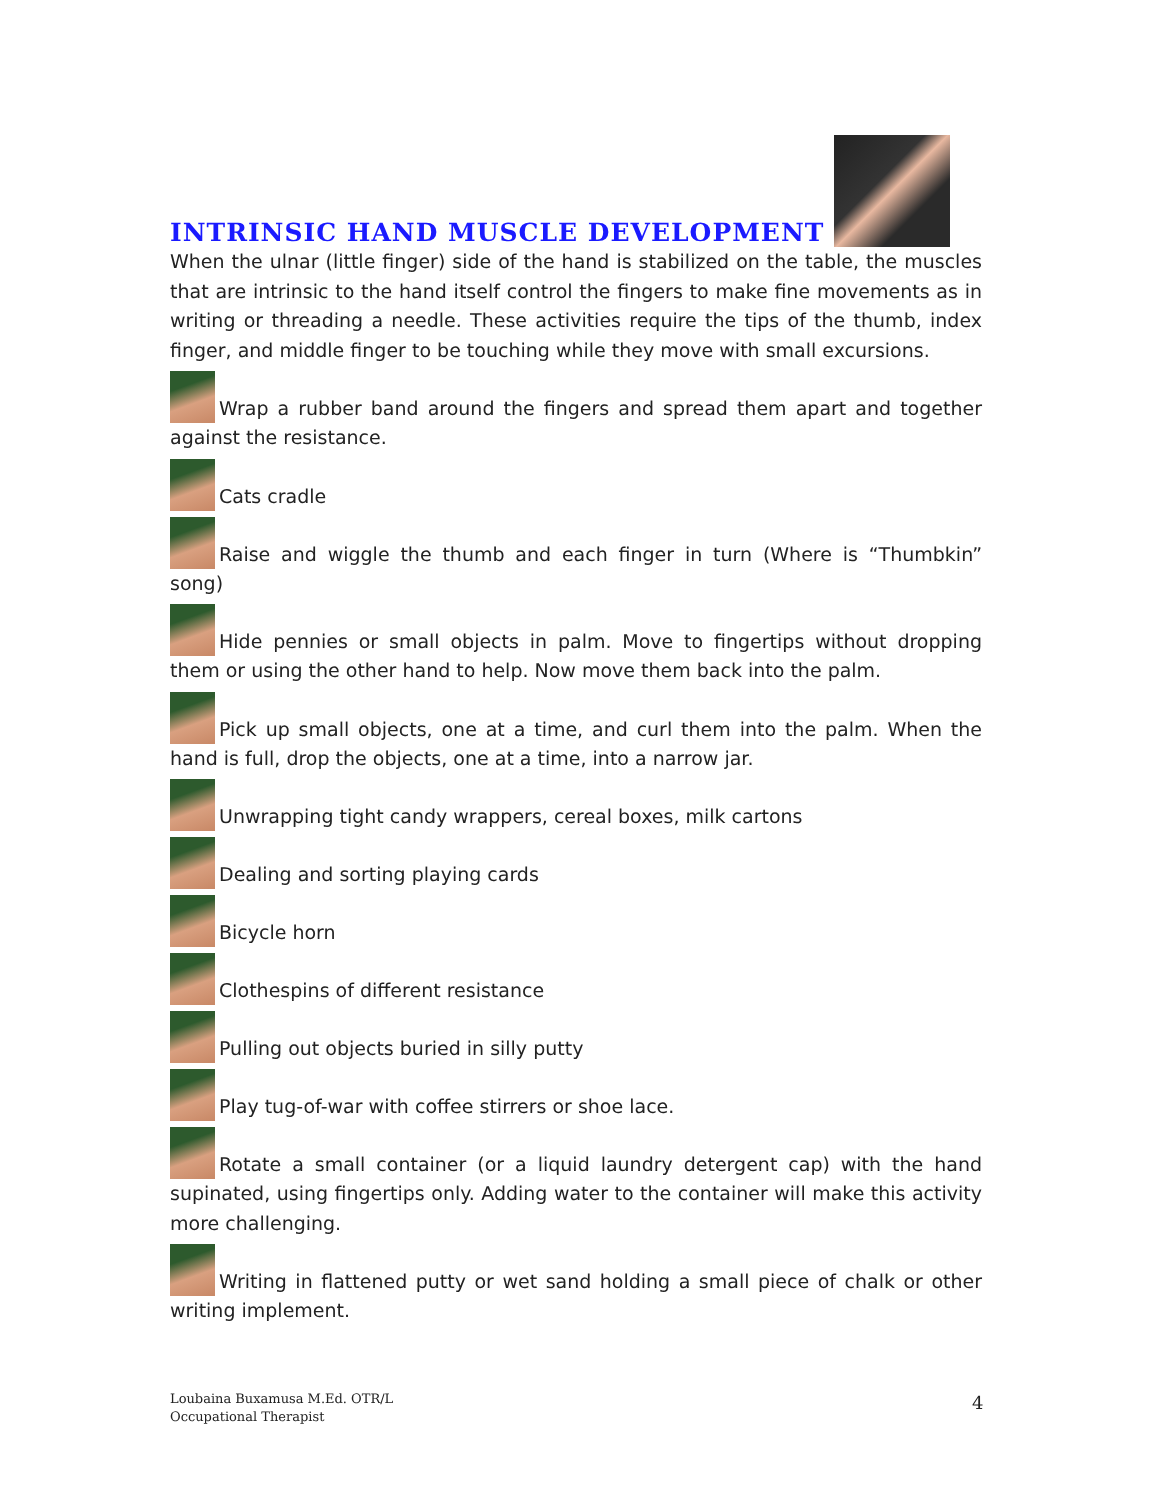INTRINSIC HAND MUSCLE DEVELOPMENT
When the ulnar (little finger) side of the hand is stabilized on the table, the muscles that are intrinsic to the hand itself control the fingers to make fine movements as in writing or threading a needle. These activities require the tips of the thumb, index finger, and middle finger to be touching while they move with small excursions.
Wrap a rubber band around the fingers and spread them apart and together against the resistance.
Cats cradle
Raise and wiggle the thumb and each finger in turn (Where is “Thumbkin” song)
Hide pennies or small objects in palm. Move to fingertips without dropping them or using the other hand to help. Now move them back into the palm.
Pick up small objects, one at a time, and curl them into the palm. When the hand is full, drop the objects, one at a time, into a narrow jar.
Unwrapping tight candy wrappers, cereal boxes, milk cartons
Dealing and sorting playing cards
Bicycle horn
Clothespins of different resistance
Pulling out objects buried in silly putty
Play tug-of-war with coffee stirrers or shoe lace.
Rotate a small container (or a liquid laundry detergent cap) with the hand supinated, using fingertips only. Adding water to the container will make this activity more challenging.
Writing in flattened putty or wet sand holding a small piece of chalk or other writing implement.
Loubaina Buxamusa M.Ed. OTR/L
Occupational Therapist
4